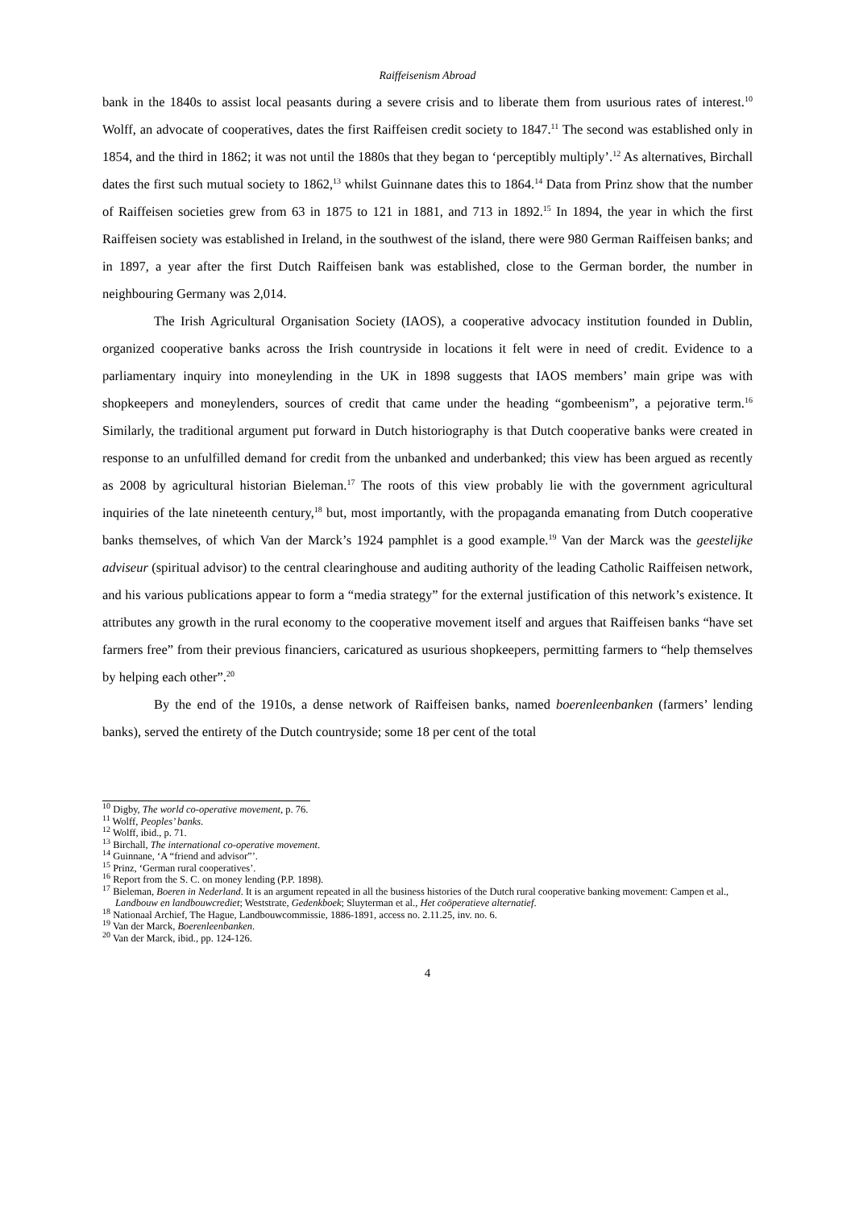Raiffeisenism Abroad
bank in the 1840s to assist local peasants during a severe crisis and to liberate them from usurious rates of interest.<sup>10</sup> Wolff, an advocate of cooperatives, dates the first Raiffeisen credit society to 1847.<sup>11</sup> The second was established only in 1854, and the third in 1862; it was not until the 1880s that they began to ‘perceptibly multiply’.<sup>12</sup> As alternatives, Birchall dates the first such mutual society to 1862,<sup>13</sup> whilst Guinnane dates this to 1864.<sup>14</sup> Data from Prinz show that the number of Raiffeisen societies grew from 63 in 1875 to 121 in 1881, and 713 in 1892.<sup>15</sup> In 1894, the year in which the first Raiffeisen society was established in Ireland, in the southwest of the island, there were 980 German Raiffeisen banks; and in 1897, a year after the first Dutch Raiffeisen bank was established, close to the German border, the number in neighbouring Germany was 2,014.
The Irish Agricultural Organisation Society (IAOS), a cooperative advocacy institution founded in Dublin, organized cooperative banks across the Irish countryside in locations it felt were in need of credit. Evidence to a parliamentary inquiry into moneylending in the UK in 1898 suggests that IAOS members’ main gripe was with shopkeepers and moneylenders, sources of credit that came under the heading “gombeenism”, a pejorative term.<sup>16</sup> Similarly, the traditional argument put forward in Dutch historiography is that Dutch cooperative banks were created in response to an unfulfilled demand for credit from the unbanked and underbanked; this view has been argued as recently as 2008 by agricultural historian Bieleman.<sup>17</sup> The roots of this view probably lie with the government agricultural inquiries of the late nineteenth century,<sup>18</sup> but, most importantly, with the propaganda emanating from Dutch cooperative banks themselves, of which Van der Marck’s 1924 pamphlet is a good example.<sup>19</sup> Van der Marck was the geestelijke adviseur (spiritual advisor) to the central clearinghouse and auditing authority of the leading Catholic Raiffeisen network, and his various publications appear to form a “media strategy” for the external justification of this network’s existence. It attributes any growth in the rural economy to the cooperative movement itself and argues that Raiffeisen banks “have set farmers free” from their previous financiers, caricatured as usurious shopkeepers, permitting farmers to “help themselves by helping each other”.<sup>20</sup>
By the end of the 1910s, a dense network of Raiffeisen banks, named boerenleenbanken (farmers’ lending banks), served the entirety of the Dutch countryside; some 18 per cent of the total
<sup>10</sup> Digby, The world co-operative movement, p. 76.
<sup>11</sup> Wolff, Peoples’ banks.
<sup>12</sup> Wolff, ibid., p. 71.
<sup>13</sup> Birchall, The international co-operative movement.
<sup>14</sup> Guinnane, ‘A “friend and advisor”’.
<sup>15</sup> Prinz, ‘German rural cooperatives’.
<sup>16</sup> Report from the S. C. on money lending (P.P. 1898).
<sup>17</sup> Bieleman, Boeren in Nederland. It is an argument repeated in all the business histories of the Dutch rural cooperative banking movement: Campen et al., Landbouw en landbouwcrediet; Weststrate, Gedenkboek; Sluyterman et al., Het coöperatieve alternatief.
<sup>18</sup> Nationaal Archief, The Hague, Landbouwcommissie, 1886-1891, access no. 2.11.25, inv. no. 6.
<sup>19</sup> Van der Marck, Boerenleenbanken.
<sup>20</sup> Van der Marck, ibid., pp. 124-126.
4